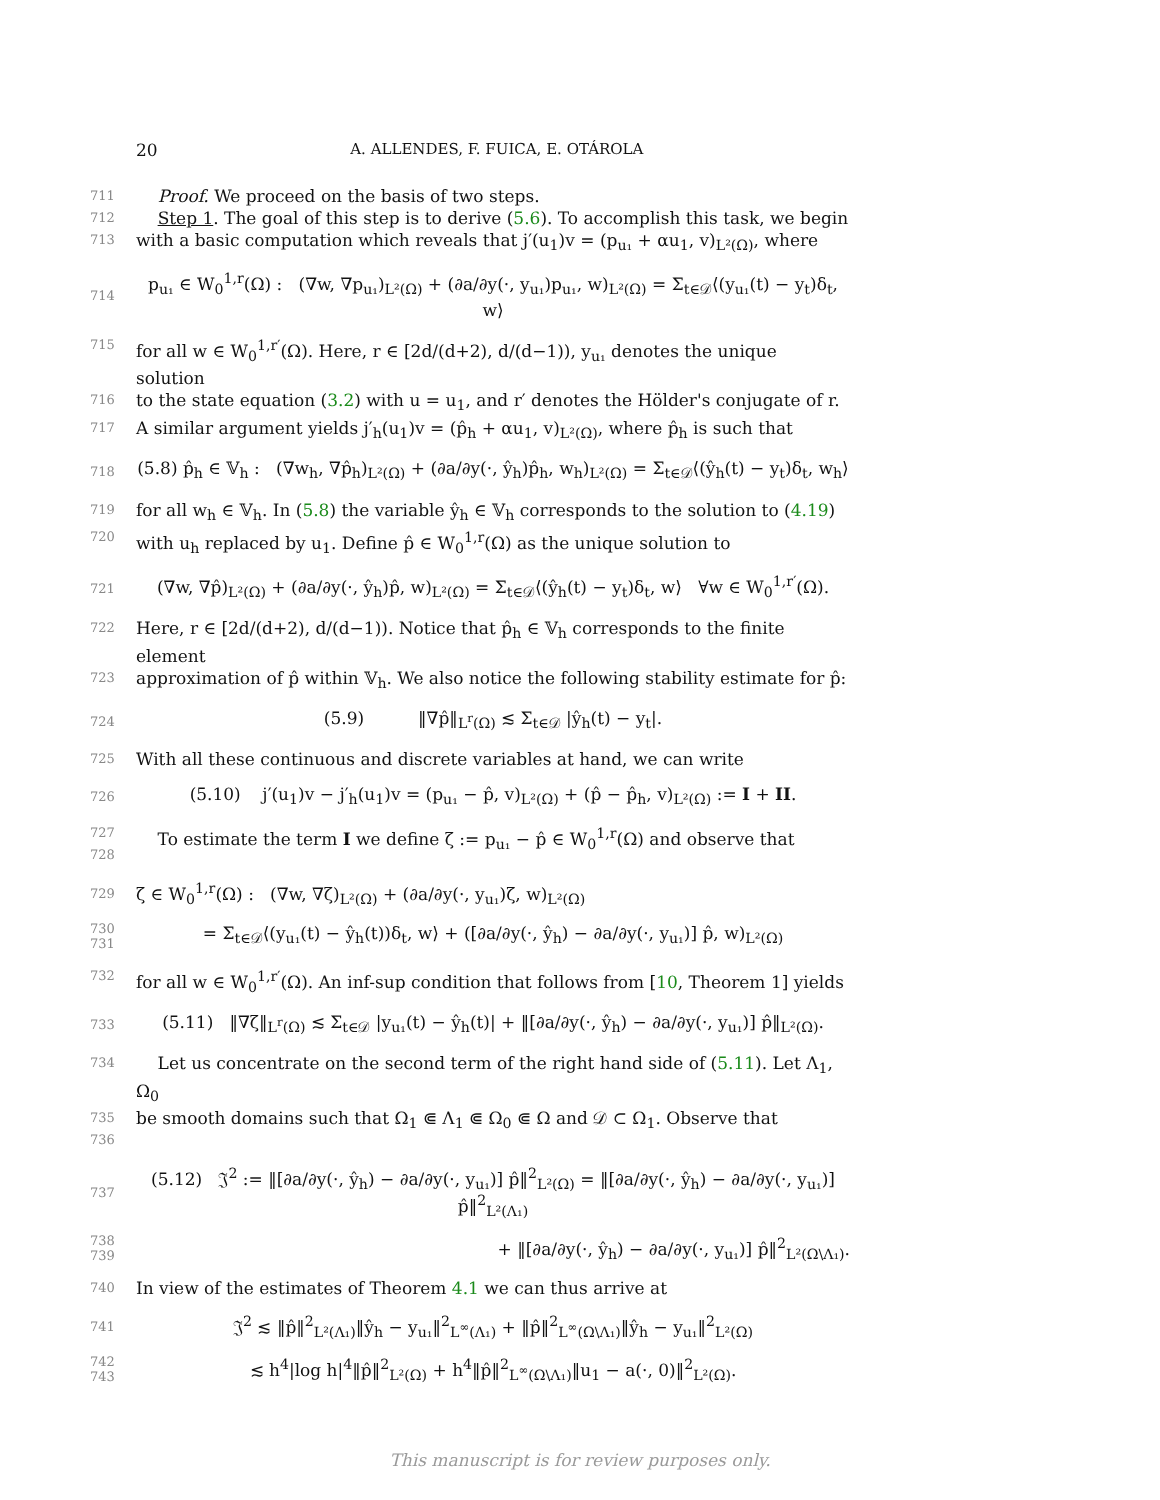20 A. ALLENDES, F. FUICA, E. OTÁROLA
711 Proof. We proceed on the basis of two steps.
712 Step 1. The goal of this step is to derive (5.6). To accomplish this task, we begin
713 with a basic computation which reveals that j′(u<sub>1</sub>)v = (p<sub>u₁</sub> + αu<sub>1</sub>, v)<sub>L²(Ω)</sub>, where
714 p<sub>u₁</sub> ∈ W<sub>0</sub><sup>1,r</sup>(Ω) : (∇w, ∇p<sub>u₁</sub>)<sub>L²(Ω)</sub> + (∂a/∂y(·, y<sub>u₁</sub>)p<sub>u₁</sub>, w)<sub>L²(Ω)</sub> = Σ<sub>t∈𝒟</sub>⟨(y<sub>u₁</sub>(t) − y<sub>t</sub>)δ<sub>t</sub>, w⟩
715 for all w ∈ W<sub>0</sub><sup>1,r′</sup>(Ω). Here, r ∈ [2d/(d+2), d/(d−1)), y<sub>u₁</sub> denotes the unique solution
716 to the state equation (3.2) with u = u<sub>1</sub>, and r′ denotes the Hölder's conjugate of r.
717 A similar argument yields j′<sub>h</sub>(u<sub>1</sub>)v = (p̂<sub>h</sub> + αu<sub>1</sub>, v)<sub>L²(Ω)</sub>, where p̂<sub>h</sub> is such that
718 (5.8) p̂<sub>h</sub> ∈ 𝕍<sub>h</sub> : (∇w<sub>h</sub>, ∇p̂<sub>h</sub>)<sub>L²(Ω)</sub> + (∂a/∂y(·, ŷ<sub>h</sub>)p̂<sub>h</sub>, w<sub>h</sub>)<sub>L²(Ω)</sub> = Σ<sub>t∈𝒟</sub>⟨(ŷ<sub>h</sub>(t) − y<sub>t</sub>)δ<sub>t</sub>, w<sub>h</sub>⟩
719 for all w<sub>h</sub> ∈ 𝕍<sub>h</sub>. In (5.8) the variable ŷ<sub>h</sub> ∈ 𝕍<sub>h</sub> corresponds to the solution to (4.19)
720 with u<sub>h</sub> replaced by u<sub>1</sub>. Define p̂ ∈ W<sub>0</sub><sup>1,r</sup>(Ω) as the unique solution to
721 (∇w, ∇p̂)<sub>L²(Ω)</sub> + (∂a/∂y(·, ŷ<sub>h</sub>)p̂, w)<sub>L²(Ω)</sub> = Σ<sub>t∈𝒟</sub>⟨(ŷ<sub>h</sub>(t) − y<sub>t</sub>)δ<sub>t</sub>, w⟩ ∀w ∈ W<sub>0</sub><sup>1,r′</sup>(Ω).
722 Here, r ∈ [2d/(d+2), d/(d−1)). Notice that p̂<sub>h</sub> ∈ 𝕍<sub>h</sub> corresponds to the finite element
723 approximation of p̂ within 𝕍<sub>h</sub>. We also notice the following stability estimate for p̂:
724 (5.9) ‖∇p̂‖<sub>L<sup>r</sup>(Ω)</sub> ≲ Σ<sub>t∈𝒟</sub> |ŷ<sub>h</sub>(t) − y<sub>t</sub>|.
725 With all these continuous and discrete variables at hand, we can write
726 (5.10) j′(u<sub>1</sub>)v − j′<sub>h</sub>(u<sub>1</sub>)v = (p<sub>u₁</sub> − p̂, v)<sub>L²(Ω)</sub> + (p̂ − p̂<sub>h</sub>, v)<sub>L²(Ω)</sub> := I + II.
727
728 To estimate the term I we define ζ := p<sub>u₁</sub> − p̂ ∈ W<sub>0</sub><sup>1,r</sup>(Ω) and observe that
729 ζ ∈ W<sub>0</sub><sup>1,r</sup>(Ω) : (∇w, ∇ζ)<sub>L²(Ω)</sub> + (∂a/∂y(·, y<sub>u₁</sub>)ζ, w)<sub>L²(Ω)</sub>
730
731 = Σ<sub>t∈𝒟</sub>⟨(y<sub>u₁</sub>(t) − ŷ<sub>h</sub>(t))δ<sub>t</sub>, w⟩ + ([∂a/∂y(·, ŷ<sub>h</sub>) − ∂a/∂y(·, y<sub>u₁</sub>)] p̂, w)<sub>L²(Ω)</sub>
732 for all w ∈ W<sub>0</sub><sup>1,r′</sup>(Ω). An inf-sup condition that follows from [10, Theorem 1] yields
733 (5.11) ‖∇ζ‖<sub>L<sup>r</sup>(Ω)</sub> ≲ Σ<sub>t∈𝒟</sub> |y<sub>u₁</sub>(t) − ŷ<sub>h</sub>(t)| + ‖[∂a/∂y(·, ŷ<sub>h</sub>) − ∂a/∂y(·, y<sub>u₁</sub>)] p̂‖<sub>L²(Ω)</sub>.
734 Let us concentrate on the second term of the right hand side of (5.11). Let Λ<sub>1</sub>, Ω<sub>0</sub>
735
736 be smooth domains such that Ω<sub>1</sub> ⋐ Λ<sub>1</sub> ⋐ Ω<sub>0</sub> ⋐ Ω and 𝒟 ⊂ Ω<sub>1</sub>. Observe that
737 (5.12) 𝔍<sup>2</sup> := ‖[∂a/∂y(·, ŷ<sub>h</sub>) − ∂a/∂y(·, y<sub>u₁</sub>)] p̂‖<sup>2</sup><sub>L²(Ω)</sub> = ‖[∂a/∂y(·, ŷ<sub>h</sub>) − ∂a/∂y(·, y<sub>u₁</sub>)] p̂‖<sup>2</sup><sub>L²(Λ₁)</sub>
738
739 + ‖[∂a/∂y(·, ŷ<sub>h</sub>) − ∂a/∂y(·, y<sub>u₁</sub>)] p̂‖<sup>2</sup><sub>L²(Ω\Λ₁)</sub>.
740 In view of the estimates of Theorem 4.1 we can thus arrive at
741 𝔍<sup>2</sup> ≲ ‖p̂‖<sup>2</sup><sub>L²(Λ₁)</sub>‖ŷ<sub>h</sub> − y<sub>u₁</sub>‖<sup>2</sup><sub>L<sup>∞</sup>(Λ₁)</sub> + ‖p̂‖<sup>2</sup><sub>L<sup>∞</sup>(Ω\Λ₁)</sub>‖ŷ<sub>h</sub> − y<sub>u₁</sub>‖<sup>2</sup><sub>L²(Ω)</sub>
742
743 ≲ h<sup>4</sup>|log h|<sup>4</sup>‖p̂‖<sup>2</sup><sub>L²(Ω)</sub> + h<sup>4</sup>‖p̂‖<sup>2</sup><sub>L<sup>∞</sup>(Ω\Λ₁)</sub>‖u<sub>1</sub> − a(·, 0)‖<sup>2</sup><sub>L²(Ω)</sub>.
This manuscript is for review purposes only.